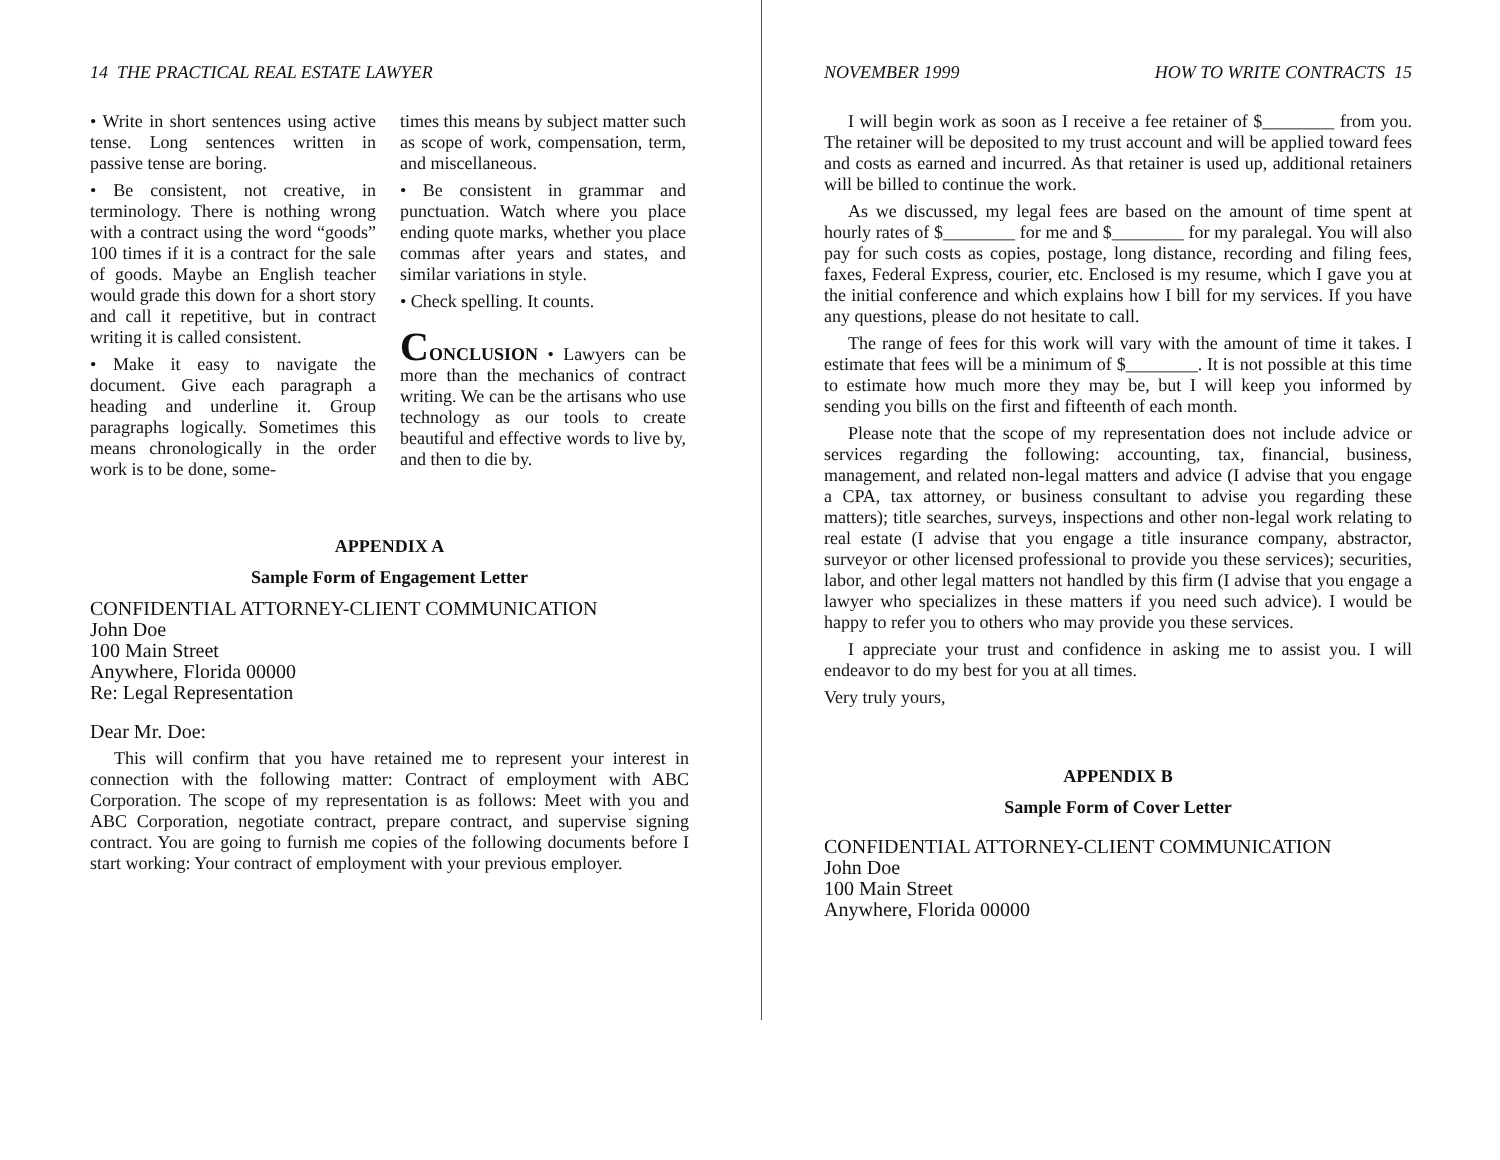14 THE PRACTICAL REAL ESTATE LAWYER
• Write in short sentences using active tense. Long sentences written in passive tense are boring.
• Be consistent, not creative, in terminology. There is nothing wrong with a contract using the word “goods” 100 times if it is a contract for the sale of goods. Maybe an English teacher would grade this down for a short story and call it repetitive, but in contract writing it is called consistent.
• Make it easy to navigate the document. Give each paragraph a heading and underline it. Group paragraphs logically. Sometimes this means chronologically in the order work is to be done, some-
times this means by subject matter such as scope of work, compensation, term, and miscellaneous.
• Be consistent in grammar and punctuation. Watch where you place ending quote marks, whether you place commas after years and states, and similar variations in style.
• Check spelling. It counts.
CONCLUSION • Lawyers can be more than the mechanics of contract writing. We can be the artisans who use technology as our tools to create beautiful and effective words to live by, and then to die by.
APPENDIX A
Sample Form of Engagement Letter
CONFIDENTIAL ATTORNEY-CLIENT COMMUNICATION
John Doe
100 Main Street
Anywhere, Florida 00000
Re: Legal Representation
Dear Mr. Doe:
This will confirm that you have retained me to represent your interest in connection with the following matter: Contract of employment with ABC Corporation. The scope of my representation is as follows: Meet with you and ABC Corporation, negotiate contract, prepare contract, and supervise signing contract. You are going to furnish me copies of the following documents before I start working: Your contract of employment with your previous employer.
NOVEMBER 1999 HOW TO WRITE CONTRACTS 15
I will begin work as soon as I receive a fee retainer of $________ from you. The retainer will be deposited to my trust account and will be applied toward fees and costs as earned and incurred. As that retainer is used up, additional retainers will be billed to continue the work.
As we discussed, my legal fees are based on the amount of time spent at hourly rates of $________ for me and $________ for my paralegal. You will also pay for such costs as copies, postage, long distance, recording and filing fees, faxes, Federal Express, courier, etc. Enclosed is my resume, which I gave you at the initial conference and which explains how I bill for my services. If you have any questions, please do not hesitate to call.
The range of fees for this work will vary with the amount of time it takes. I estimate that fees will be a minimum of $________. It is not possible at this time to estimate how much more they may be, but I will keep you informed by sending you bills on the first and fifteenth of each month.
Please note that the scope of my representation does not include advice or services regarding the following: accounting, tax, financial, business, management, and related non-legal matters and advice (I advise that you engage a CPA, tax attorney, or business consultant to advise you regarding these matters); title searches, surveys, inspections and other non-legal work relating to real estate (I advise that you engage a title insurance company, abstractor, surveyor or other licensed professional to provide you these services); securities, labor, and other legal matters not handled by this firm (I advise that you engage a lawyer who specializes in these matters if you need such advice). I would be happy to refer you to others who may provide you these services.
I appreciate your trust and confidence in asking me to assist you. I will endeavor to do my best for you at all times.
Very truly yours,
APPENDIX B
Sample Form of Cover Letter
CONFIDENTIAL ATTORNEY-CLIENT COMMUNICATION
John Doe
100 Main Street
Anywhere, Florida 00000